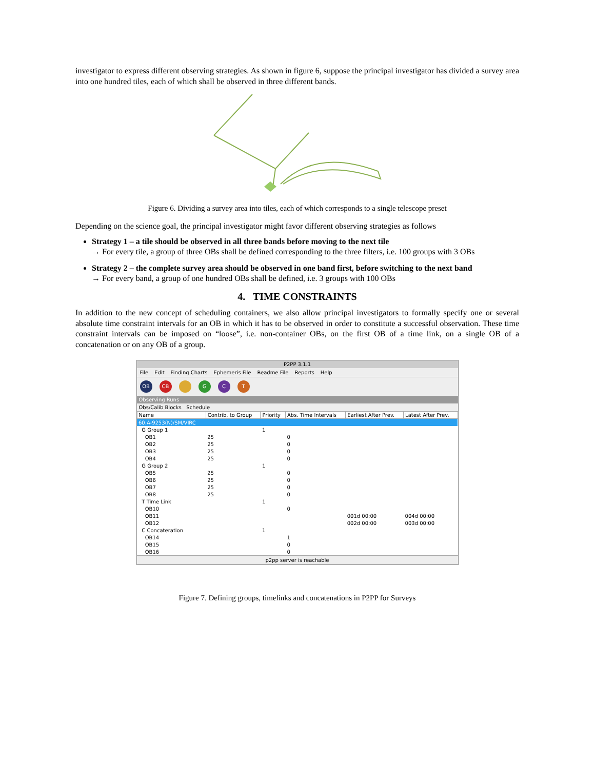investigator to express different observing strategies. As shown in figure 6, suppose the principal investigator has divided a survey area into one hundred tiles, each of which shall be observed in three different bands.
Figure 6. Dividing a survey area into tiles, each of which corresponds to a single telescope preset
Depending on the science goal, the principal investigator might favor different observing strategies as follows
Strategy 1 – a tile should be observed in all three bands before moving to the next tile
→ For every tile, a group of three OBs shall be defined corresponding to the three filters, i.e. 100 groups with 3 OBs
Strategy 2 – the complete survey area should be observed in one band first, before switching to the next band
→ For every band, a group of one hundred OBs shall be defined, i.e. 3 groups with 100 OBs
4. TIME CONSTRAINTS
In addition to the new concept of scheduling containers, we also allow principal investigators to formally specify one or several absolute time constraint intervals for an OB in which it has to be observed in order to constitute a successful observation. These time constraint intervals can be imposed on “loose”, i.e. non-container OBs, on the first OB of a time link, on a single OB of a concatenation or on any OB of a group.
P2PP 3.1.1
File Edit Finding Charts Ephemeris File Readme File Reports Help
OB CB G C T
Observing Runs
Obs/Calib Blocks Schedule
| Name | Contrib. to Group | Priority | Abs. Time Intervals | Earliest After Prev. | Latest After Prev. |
| --- | --- | --- | --- | --- | --- |
| 60.A-9253(N)/SM/VIRC | | | | | |
| G Group 1 | | 1 | | | |
| OB1 | 25 | | 0 | | |
| OB2 | 25 | | 0 | | |
| OB3 | 25 | | 0 | | |
| OB4 | 25 | | 0 | | |
| G Group 2 | | 1 | | | |
| OB5 | 25 | | 0 | | |
| OB6 | 25 | | 0 | | |
| OB7 | 25 | | 0 | | |
| OB8 | 25 | | 0 | | |
| T Time Link | | 1 | | | |
| OB10 | | | 0 | | |
| OB11 | | | | 001d 00:00 | 004d 00:00 |
| OB12 | | | | 002d 00:00 | 003d 00:00 |
| C Concateration | | 1 | | | |
| OB14 | | | 1 | | |
| OB15 | | | 0 | | |
| OB16 | | | 0 | | |
p2pp server is reachable
Figure 7. Defining groups, timelinks and concatenations in P2PP for Surveys